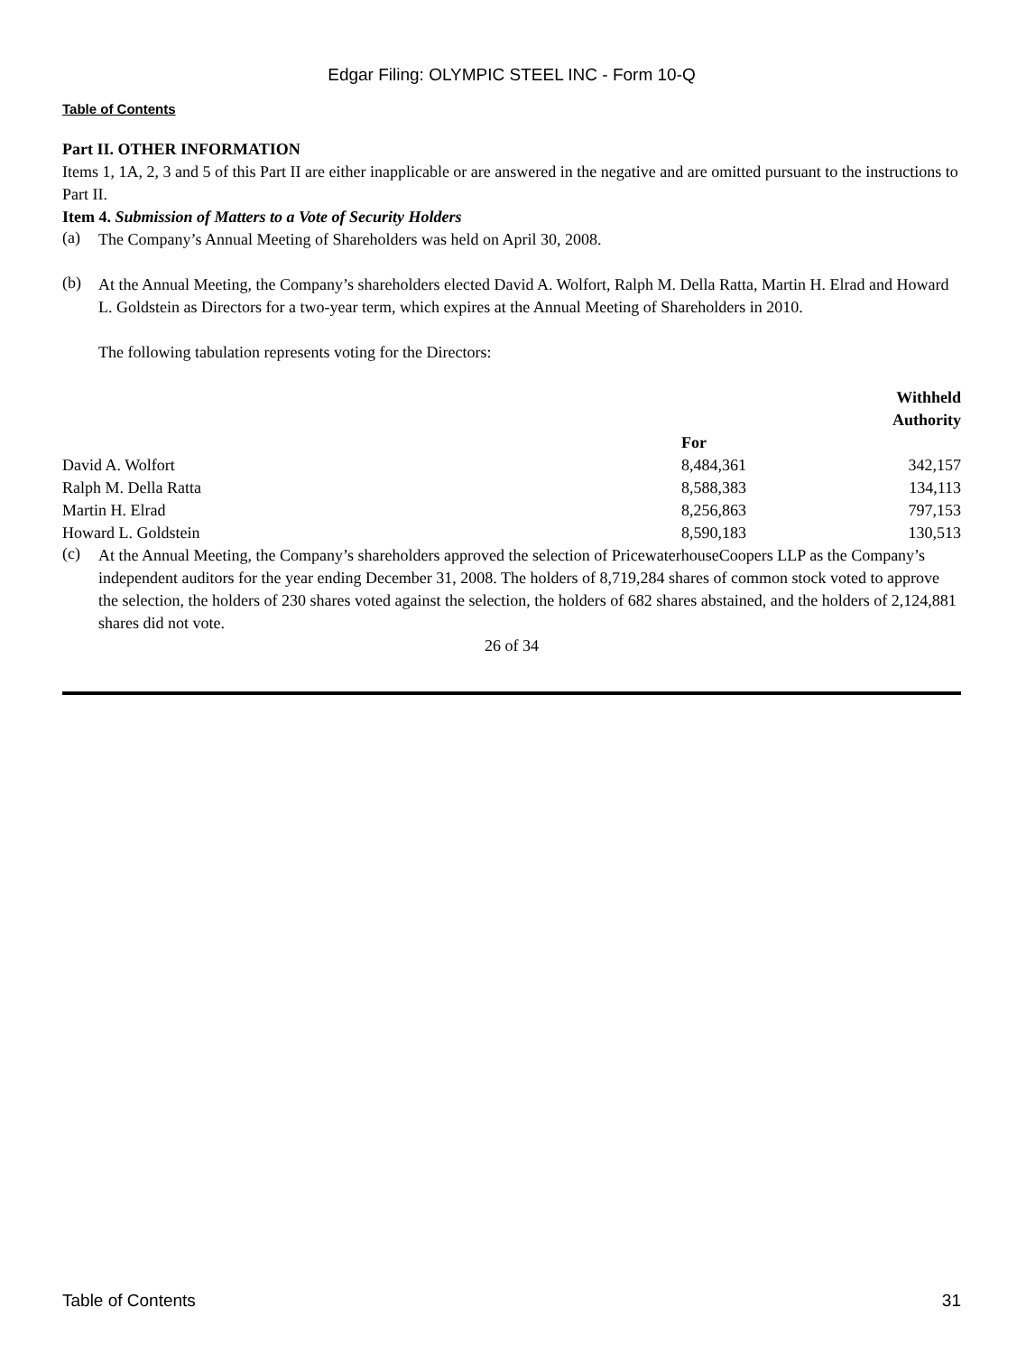Edgar Filing: OLYMPIC STEEL INC - Form 10-Q
Table of Contents
Part II. OTHER INFORMATION
Items 1, 1A, 2, 3 and 5 of this Part II are either inapplicable or are answered in the negative and are omitted pursuant to the instructions to Part II.
Item 4. Submission of Matters to a Vote of Security Holders
(a)
The Company’s Annual Meeting of Shareholders was held on April 30, 2008.
(b)
At the Annual Meeting, the Company’s shareholders elected David A. Wolfort, Ralph M. Della Ratta, Martin H. Elrad and Howard L. Goldstein as Directors for a two-year term, which expires at the Annual Meeting of Shareholders in 2010.
The following tabulation represents voting for the Directors:
| | | Withheld Authority |
| --- | --- | --- |
| | For | |
| David A. Wolfort | 8,484,361 | 342,157 |
| Ralph M. Della Ratta | 8,588,383 | 134,113 |
| Martin H. Elrad | 8,256,863 | 797,153 |
| Howard L. Goldstein | 8,590,183 | 130,513 |
(c)
At the Annual Meeting, the Company’s shareholders approved the selection of PricewaterhouseCoopers LLP as the Company’s independent auditors for the year ending December 31, 2008. The holders of 8,719,284 shares of common stock voted to approve the selection, the holders of 230 shares voted against the selection, the holders of 682 shares abstained, and the holders of 2,124,881 shares did not vote.
26 of 34
Table of Contents 31